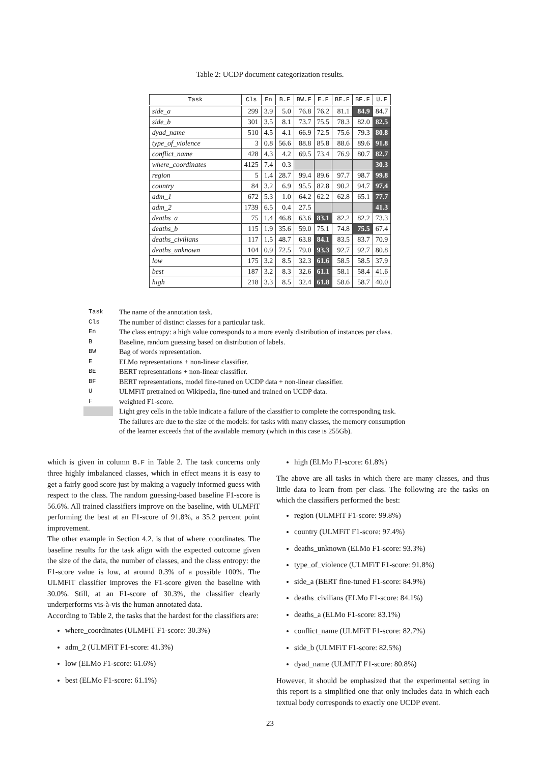Table 2: UCDP document categorization results.
| Task | Cls | En | B.F | BW.F | E.F | BE.F | BF.F | U.F |
| --- | --- | --- | --- | --- | --- | --- | --- | --- |
| side_a | 299 | 3.9 | 5.0 | 76.8 | 76.2 | 81.1 | 84.9 | 84.7 |
| side_b | 301 | 3.5 | 8.1 | 73.7 | 75.5 | 78.3 | 82.0 | 82.5 |
| dyad_name | 510 | 4.5 | 4.1 | 66.9 | 72.5 | 75.6 | 79.3 | 80.8 |
| type_of_violence | 3 | 0.8 | 56.6 | 88.8 | 85.8 | 88.6 | 89.6 | 91.8 |
| conflict_name | 428 | 4.3 | 4.2 | 69.5 | 73.4 | 76.9 | 80.7 | 82.7 |
| where_coordinates | 4125 | 7.4 | 0.3 | | | | | 30.3 |
| region | 5 | 1.4 | 28.7 | 99.4 | 89.6 | 97.7 | 98.7 | 99.8 |
| country | 84 | 3.2 | 6.9 | 95.5 | 82.8 | 90.2 | 94.7 | 97.4 |
| adm_1 | 672 | 5.3 | 1.0 | 64.2 | 62.2 | 62.8 | 65.1 | 77.7 |
| adm_2 | 1739 | 6.5 | 0.4 | 27.5 | | | | 41.3 |
| deaths_a | 75 | 1.4 | 46.8 | 63.6 | 83.1 | 82.2 | 82.2 | 73.3 |
| deaths_b | 115 | 1.9 | 35.6 | 59.0 | 75.1 | 74.8 | 75.5 | 67.4 |
| deaths_civilians | 117 | 1.5 | 48.7 | 63.8 | 84.1 | 83.5 | 83.7 | 70.9 |
| deaths_unknown | 104 | 0.9 | 72.5 | 79.0 | 93.3 | 92.7 | 92.7 | 80.8 |
| low | 175 | 3.2 | 8.5 | 32.3 | 61.6 | 58.5 | 58.5 | 37.9 |
| best | 187 | 3.2 | 8.3 | 32.6 | 61.1 | 58.1 | 58.4 | 41.6 |
| high | 218 | 3.3 | 8.5 | 32.4 | 61.8 | 58.6 | 58.7 | 40.0 |
Task The name of the annotation task.
Cls The number of distinct classes for a particular task.
En The class entropy: a high value corresponds to a more evenly distribution of instances per class.
B Baseline, random guessing based on distribution of labels.
BW Bag of words representation.
E ELMo representations + non-linear classifier.
BE BERT representations + non-linear classifier.
BF BERT representations, model fine-tuned on UCDP data + non-linear classifier.
U ULMFiT pretrained on Wikipedia, fine-tuned and trained on UCDP data.
Fweighted F1-score.
Light grey cells in the table indicate a failure of the classifier to complete the corresponding task.
The failures are due to the size of the models: for tasks with many classes, the memory consumption
of the learner exceeds that of the available memory (which in this case is 255Gb).
which is given in column B.F in Table 2. The task concerns only three highly imbalanced classes, which in effect means it is easy to get a fairly good score just by making a vaguely informed guess with respect to the class. The random guessing-based baseline F1-score is 56.6%. All trained classifiers improve on the baseline, with ULMFiT performing the best at an F1-score of 91.8%, a 35.2 percent point improvement.
The other example in Section 4.2. is that of where_coordinates. The baseline results for the task align with the expected outcome given the size of the data, the number of classes, and the class entropy: the F1-score value is low, at around 0.3% of a possible 100%. The ULMFiT classifier improves the F1-score given the baseline with 30.0%. Still, at an F1-score of 30.3%, the classifier clearly underperforms vis-à-vis the human annotated data.
According to Table 2, the tasks that the hardest for the classifiers are:
where_coordinates (ULMFiT F1-score: 30.3%)
adm_2 (ULMFiT F1-score: 41.3%)
low (ELMo F1-score: 61.6%)
best (ELMo F1-score: 61.1%)
high (ELMo F1-score: 61.8%)
The above are all tasks in which there are many classes, and thus little data to learn from per class. The following are the tasks on which the classifiers performed the best:
region (ULMFiT F1-score: 99.8%)
country (ULMFiT F1-score: 97.4%)
deaths_unknown (ELMo F1-score: 93.3%)
type_of_violence (ULMFiT F1-score: 91.8%)
side_a (BERT fine-tuned F1-score: 84.9%)
deaths_civilians (ELMo F1-score: 84.1%)
deaths_a (ELMo F1-score: 83.1%)
conflict_name (ULMFiT F1-score: 82.7%)
side_b (ULMFiT F1-score: 82.5%)
dyad_name (ULMFiT F1-score: 80.8%)
However, it should be emphasized that the experimental setting in this report is a simplified one that only includes data in which each textual body corresponds to exactly one UCDP event.
23